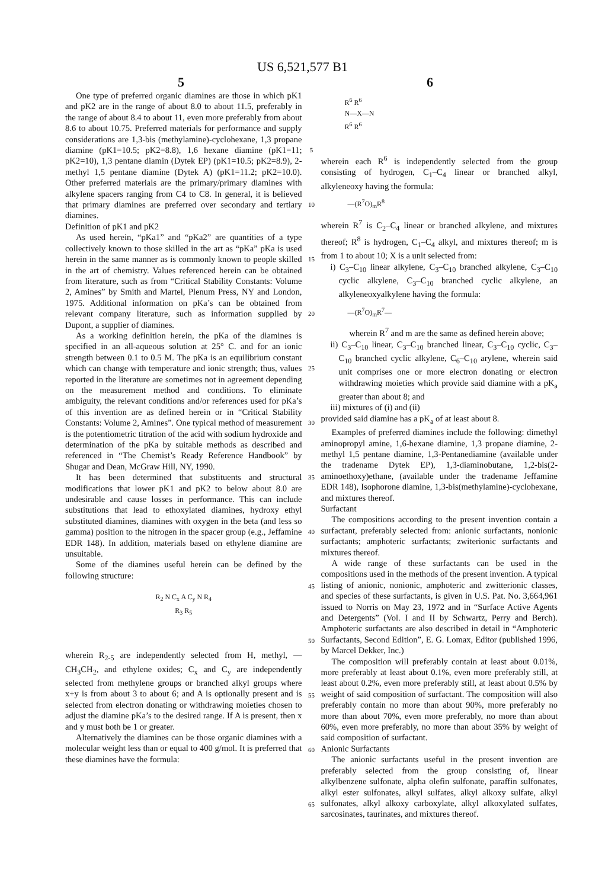US 6,521,577 B1
5 6
One type of preferred organic diamines are those in which pK1 and pK2 are in the range of about 8.0 to about 11.5, preferably in the range of about 8.4 to about 11, even more preferably from about 8.6 to about 10.75. Preferred materials for performance and supply considerations are 1,3-bis (methylamine)-cyclohexane, 1,3 propane diamine (pK1=10.5; pK2=8.8), 1,6 hexane diamine (pK1=11; pK2=10), 1,3 pentane diamin (Dytek EP) (pK1=10.5; pK2=8.9), 2-methyl 1,5 pentane diamine (Dytek A) (pK1=11.2; pK2=10.0). Other preferred materials are the primary/primary diamines with alkylene spacers ranging from C4 to C8. In general, it is believed that primary diamines are preferred over secondary and tertiary diamines.
Definition of pK1 and pK2
As used herein, “pKa1” and “pKa2” are quantities of a type collectively known to those skilled in the art as “pKa” pKa is used herein in the same manner as is commonly known to people skilled in the art of chemistry. Values referenced herein can be obtained from literature, such as from “Critical Stability Constants: Volume 2, Amines” by Smith and Martel, Plenum Press, NY and London, 1975. Additional information on pKa’s can be obtained from relevant company literature, such as information supplied by Dupont, a supplier of diamines.
As a working definition herein, the pKa of the diamines is specified in an all-aqueous solution at 25° C. and for an ionic strength between 0.1 to 0.5 M. The pKa is an equilibrium constant which can change with temperature and ionic strength; thus, values reported in the literature are sometimes not in agreement depending on the measurement method and conditions. To eliminate ambiguity, the relevant conditions and/or references used for pKa’s of this invention are as defined herein or in “Critical Stability Constants: Volume 2, Amines”. One typical method of measurement is the potentiometric titration of the acid with sodium hydroxide and determination of the pKa by suitable methods as described and referenced in “The Chemist’s Ready Reference Handbook” by Shugar and Dean, McGraw Hill, NY, 1990.
It has been determined that substituents and structural modifications that lower pK1 and pK2 to below about 8.0 are undesirable and cause losses in performance. This can include substitutions that lead to ethoxylated diamines, hydroxy ethyl substituted diamines, diamines with oxygen in the beta (and less so gamma) position to the nitrogen in the spacer group (e.g., Jeffamine EDR 148). In addition, materials based on ethylene diamine are unsuitable.
Some of the diamines useful herein can be defined by the following structure:
R<sub>2</sub> N C<sub>x</sub> A C<sub>y</sub> N R<sub>4</sub>
R<sub>3</sub> R<sub>5</sub>
wherein R<sub>2-5</sub> are independently selected from H, methyl, —CH<sub>3</sub>CH<sub>2</sub>, and ethylene oxides; C<sub>x</sub> and C<sub>y</sub> are independently selected from methylene groups or branched alkyl groups where x+y is from about 3 to about 6; and A is optionally present and is selected from electron donating or withdrawing moieties chosen to adjust the diamine pKa’s to the desired range. If A is present, then x and y must both be 1 or greater.
Alternatively the diamines can be those organic diamines with a molecular weight less than or equal to 400 g/mol. It is preferred that these diamines have the formula:
5
10
15
20
25
30
35
40
45
50
55
60
65
R<sup>6</sup> R<sup>6</sup>
N—X—N
R<sup>6</sup> R<sup>6</sup>
wherein each R<sup>6</sup> is independently selected from the group consisting of hydrogen, C<sub>1</sub>–C<sub>4</sub> linear or branched alkyl, alkyleneoxy having the formula:
—(R<sup>7</sup>O)<sub>m</sub>R<sup>8</sup>
wherein R<sup>7</sup> is C<sub>2</sub>–C<sub>4</sub> linear or branched alkylene, and mixtures thereof; R<sup>8</sup> is hydrogen, C<sub>1</sub>–C<sub>4</sub> alkyl, and mixtures thereof; m is from 1 to about 10; X is a unit selected from:
i) C<sub>3</sub>–C<sub>10</sub> linear alkylene, C<sub>3</sub>–C<sub>10</sub> branched alkylene, C<sub>3</sub>–C<sub>10</sub> cyclic alkylene, C<sub>3</sub>–C<sub>10</sub> branched cyclic alkylene, an alkyleneoxyalkylene having the formula:
—(R<sup>7</sup>O)<sub>m</sub>R<sup>7</sup>—
wherein R<sup>7</sup> and m are the same as defined herein above;
ii) C<sub>3</sub>–C<sub>10</sub> linear, C<sub>3</sub>–C<sub>10</sub> branched linear, C<sub>3</sub>–C<sub>10</sub> cyclic, C<sub>3</sub>–C<sub>10</sub> branched cyclic alkylene, C<sub>6</sub>–C<sub>10</sub> arylene, wherein said unit comprises one or more electron donating or electron withdrawing moieties which provide said diamine with a pK<sub>a</sub> greater than about 8; and
iii) mixtures of (i) and (ii)
provided said diamine has a pK<sub>a</sub> of at least about 8.
Examples of preferred diamines include the following: dimethyl aminopropyl amine, 1,6-hexane diamine, 1,3 propane diamine, 2-methyl 1,5 pentane diamine, 1,3-Pentanediamine (available under the tradename Dytek EP), 1,3-diaminobutane, 1,2-bis(2-aminoethoxy)ethane, (available under the tradename Jeffamine EDR 148), Isophorone diamine, 1,3-bis(methylamine)-cyclohexane, and mixtures thereof.
Surfactant
The compositions according to the present invention contain a surfactant, preferably selected from: anionic surfactants, nonionic surfactants; amphoteric surfactants; zwiterionic surfactants and mixtures thereof.
A wide range of these surfactants can be used in the compositions used in the methods of the present invention. A typical listing of anionic, nonionic, amphoteric and zwitterionic classes, and species of these surfactants, is given in U.S. Pat. No. 3,664,961 issued to Norris on May 23, 1972 and in “Surface Active Agents and Detergents” (Vol. I and II by Schwartz, Perry and Berch). Amphoteric surfactants are also described in detail in “Amphoteric Surfactants, Second Edition”, E. G. Lomax, Editor (published 1996, by Marcel Dekker, Inc.)
The composition will preferably contain at least about 0.01%, more preferably at least about 0.1%, even more preferably still, at least about 0.2%, even more preferably still, at least about 0.5% by weight of said composition of surfactant. The composition will also preferably contain no more than about 90%, more preferably no more than about 70%, even more preferably, no more than about 60%, even more preferably, no more than about 35% by weight of said composition of surfactant.
Anionic Surfactants
The anionic surfactants useful in the present invention are preferably selected from the group consisting of, linear alkylbenzene sulfonate, alpha olefin sulfonate, paraffin sulfonates, alkyl ester sulfonates, alkyl sulfates, alkyl alkoxy sulfate, alkyl sulfonates, alkyl alkoxy carboxylate, alkyl alkoxylated sulfates, sarcosinates, taurinates, and mixtures thereof.